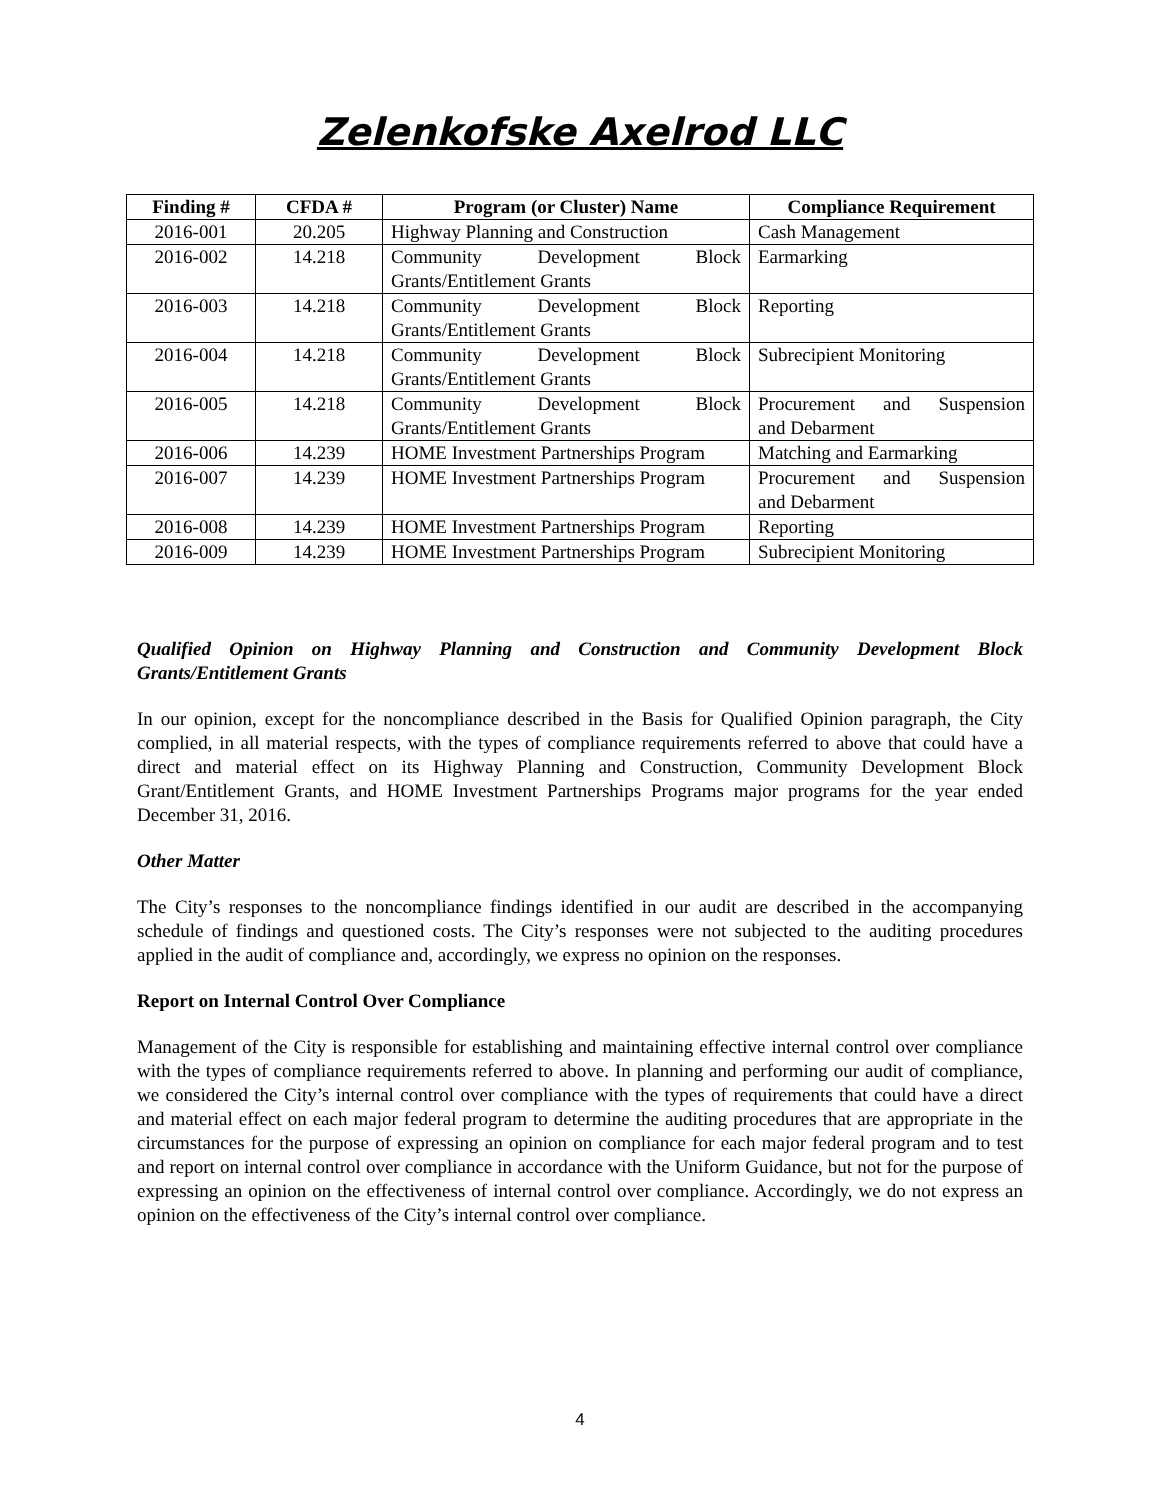Zelenkofske Axelrod LLC
| Finding # | CFDA # | Program (or Cluster) Name | Compliance Requirement |
| --- | --- | --- | --- |
| 2016-001 | 20.205 | Highway Planning and Construction | Cash Management |
| 2016-002 | 14.218 | Community Development Block Grants/Entitlement Grants | Earmarking |
| 2016-003 | 14.218 | Community Development Block Grants/Entitlement Grants | Reporting |
| 2016-004 | 14.218 | Community Development Block Grants/Entitlement Grants | Subrecipient Monitoring |
| 2016-005 | 14.218 | Community Development Block Grants/Entitlement Grants | Procurement and Suspension and Debarment |
| 2016-006 | 14.239 | HOME Investment Partnerships Program | Matching and Earmarking |
| 2016-007 | 14.239 | HOME Investment Partnerships Program | Procurement and Suspension and Debarment |
| 2016-008 | 14.239 | HOME Investment Partnerships Program | Reporting |
| 2016-009 | 14.239 | HOME Investment Partnerships Program | Subrecipient Monitoring |
Qualified Opinion on Highway Planning and Construction and Community Development Block Grants/Entitlement Grants
In our opinion, except for the noncompliance described in the Basis for Qualified Opinion paragraph, the City complied, in all material respects, with the types of compliance requirements referred to above that could have a direct and material effect on its Highway Planning and Construction, Community Development Block Grant/Entitlement Grants, and HOME Investment Partnerships Programs major programs for the year ended December 31, 2016.
Other Matter
The City’s responses to the noncompliance findings identified in our audit are described in the accompanying schedule of findings and questioned costs. The City’s responses were not subjected to the auditing procedures applied in the audit of compliance and, accordingly, we express no opinion on the responses.
Report on Internal Control Over Compliance
Management of the City is responsible for establishing and maintaining effective internal control over compliance with the types of compliance requirements referred to above. In planning and performing our audit of compliance, we considered the City’s internal control over compliance with the types of requirements that could have a direct and material effect on each major federal program to determine the auditing procedures that are appropriate in the circumstances for the purpose of expressing an opinion on compliance for each major federal program and to test and report on internal control over compliance in accordance with the Uniform Guidance, but not for the purpose of expressing an opinion on the effectiveness of internal control over compliance. Accordingly, we do not express an opinion on the effectiveness of the City’s internal control over compliance.
4